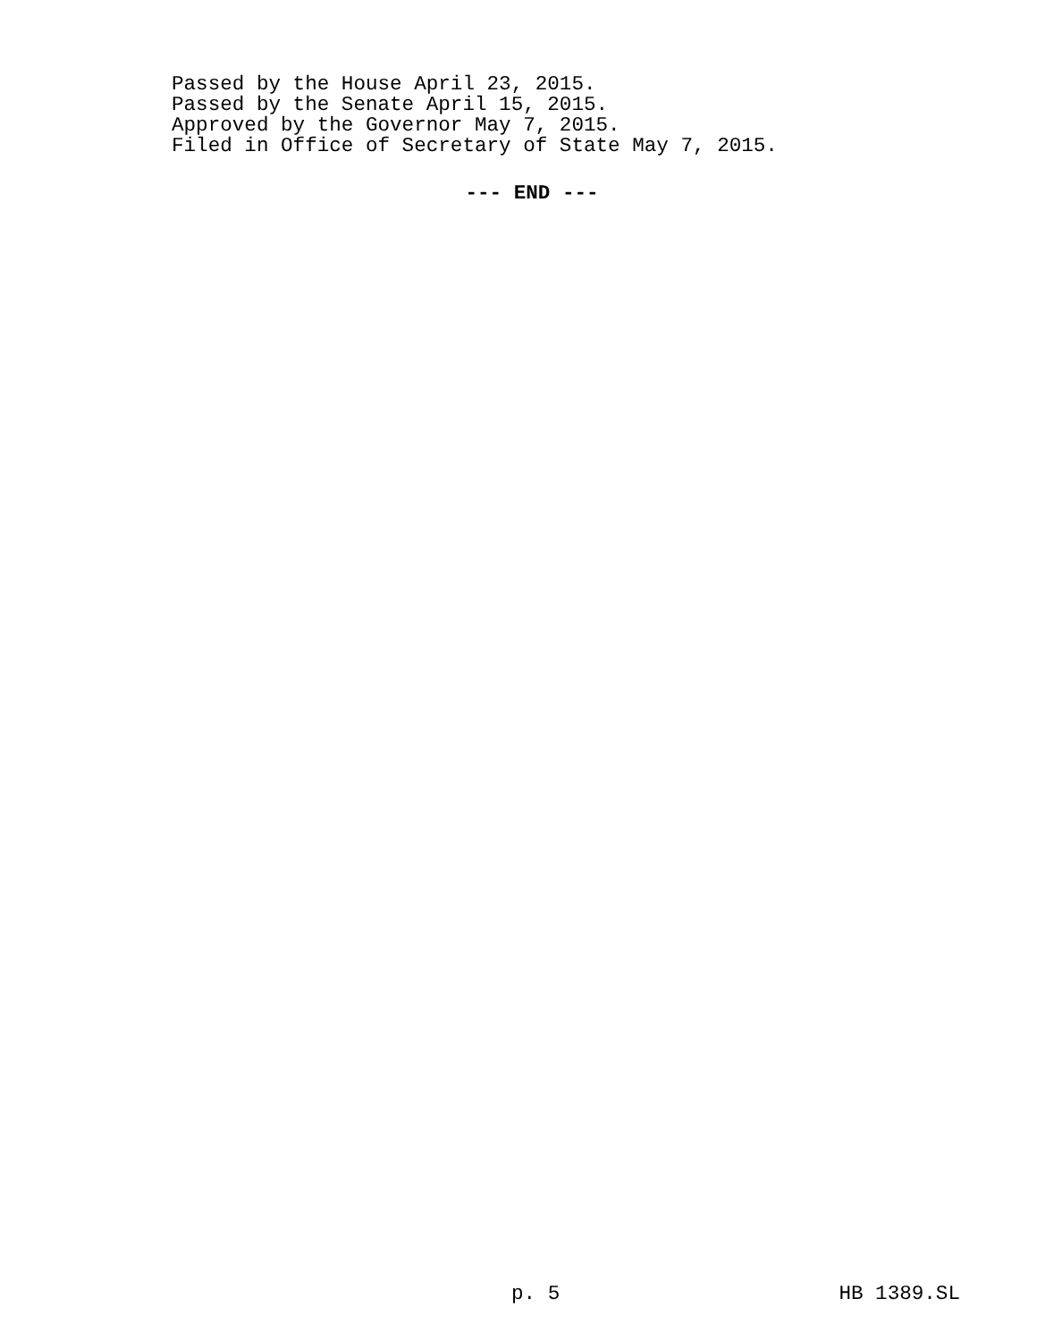Passed by the House April 23, 2015.
Passed by the Senate April 15, 2015.
Approved by the Governor May 7, 2015.
Filed in Office of Secretary of State May 7, 2015.
--- END ---
p. 5 HB 1389.SL